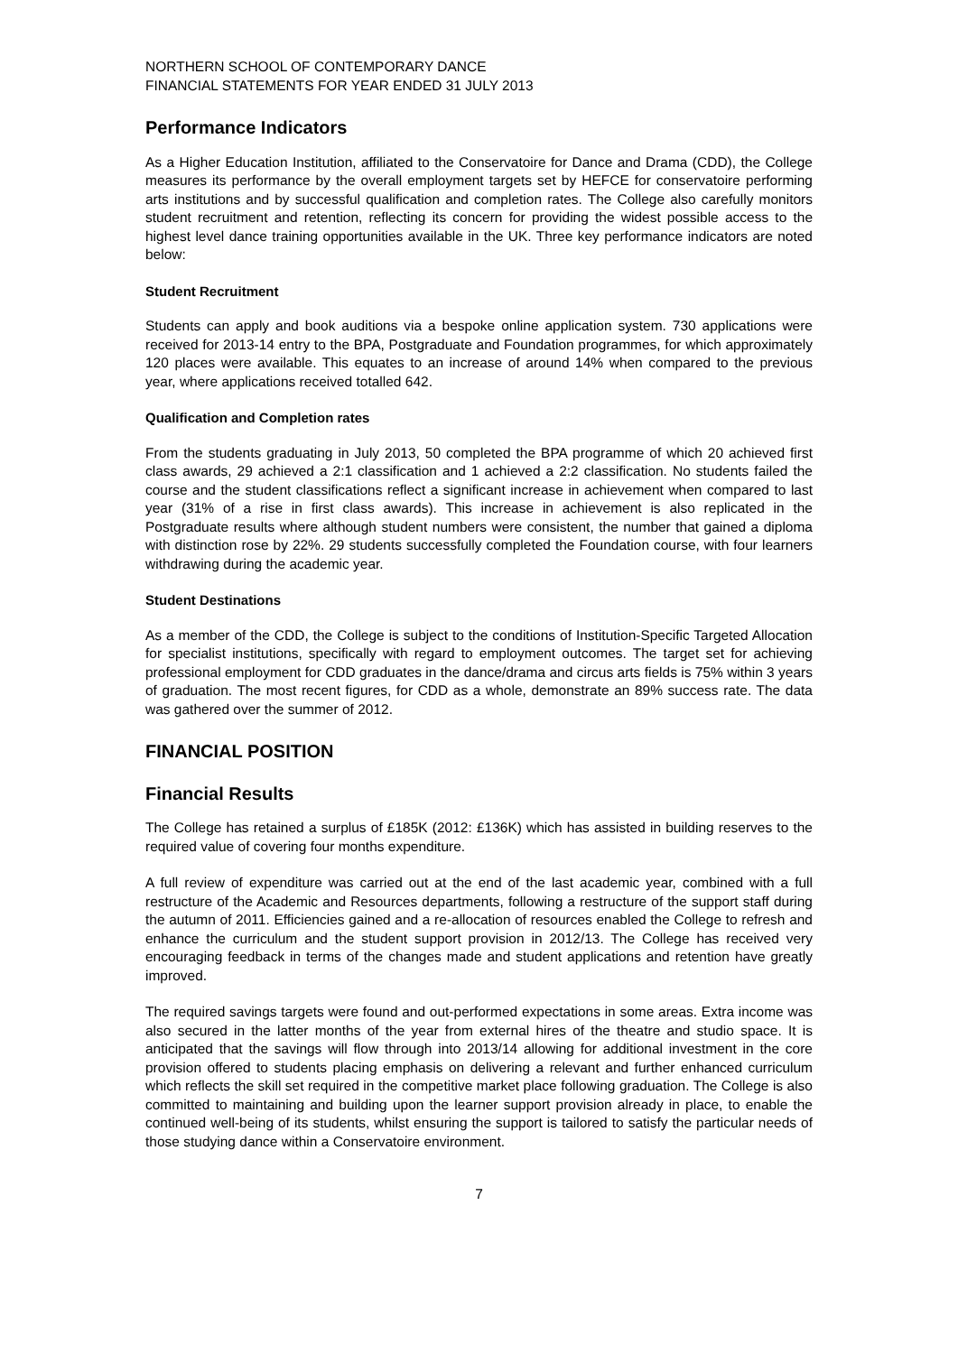NORTHERN SCHOOL OF CONTEMPORARY DANCE
FINANCIAL STATEMENTS FOR YEAR ENDED 31 JULY 2013
Performance Indicators
As a Higher Education Institution, affiliated to the Conservatoire for Dance and Drama (CDD), the College measures its performance by the overall employment targets set by HEFCE for conservatoire performing arts institutions and by successful qualification and completion rates. The College also carefully monitors student recruitment and retention, reflecting its concern for providing the widest possible access to the highest level dance training opportunities available in the UK. Three key performance indicators are noted below:
Student Recruitment
Students can apply and book auditions via a bespoke online application system. 730 applications were received for 2013-14 entry to the BPA, Postgraduate and Foundation programmes, for which approximately 120 places were available. This equates to an increase of around 14% when compared to the previous year, where applications received totalled 642.
Qualification and Completion rates
From the students graduating in July 2013, 50 completed the BPA programme of which 20 achieved first class awards, 29 achieved a 2:1 classification and 1 achieved a 2:2 classification. No students failed the course and the student classifications reflect a significant increase in achievement when compared to last year (31% of a rise in first class awards). This increase in achievement is also replicated in the Postgraduate results where although student numbers were consistent, the number that gained a diploma with distinction rose by 22%. 29 students successfully completed the Foundation course, with four learners withdrawing during the academic year.
Student Destinations
As a member of the CDD, the College is subject to the conditions of Institution-Specific Targeted Allocation for specialist institutions, specifically with regard to employment outcomes. The target set for achieving professional employment for CDD graduates in the dance/drama and circus arts fields is 75% within 3 years of graduation. The most recent figures, for CDD as a whole, demonstrate an 89% success rate. The data was gathered over the summer of 2012.
FINANCIAL POSITION
Financial Results
The College has retained a surplus of £185K (2012: £136K) which has assisted in building reserves to the required value of covering four months expenditure.
A full review of expenditure was carried out at the end of the last academic year, combined with a full restructure of the Academic and Resources departments, following a restructure of the support staff during the autumn of 2011. Efficiencies gained and a re-allocation of resources enabled the College to refresh and enhance the curriculum and the student support provision in 2012/13. The College has received very encouraging feedback in terms of the changes made and student applications and retention have greatly improved.
The required savings targets were found and out-performed expectations in some areas. Extra income was also secured in the latter months of the year from external hires of the theatre and studio space. It is anticipated that the savings will flow through into 2013/14 allowing for additional investment in the core provision offered to students placing emphasis on delivering a relevant and further enhanced curriculum which reflects the skill set required in the competitive market place following graduation. The College is also committed to maintaining and building upon the learner support provision already in place, to enable the continued well-being of its students, whilst ensuring the support is tailored to satisfy the particular needs of those studying dance within a Conservatoire environment.
7